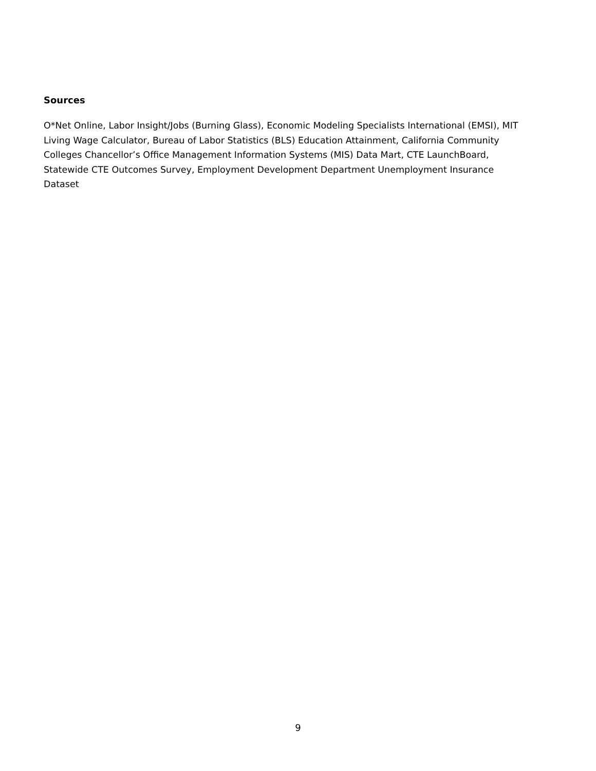Sources
O*Net Online, Labor Insight/Jobs (Burning Glass), Economic Modeling Specialists International (EMSI), MIT Living Wage Calculator, Bureau of Labor Statistics (BLS) Education Attainment, California Community Colleges Chancellor’s Office Management Information Systems (MIS) Data Mart, CTE LaunchBoard, Statewide CTE Outcomes Survey, Employment Development Department Unemployment Insurance Dataset
9